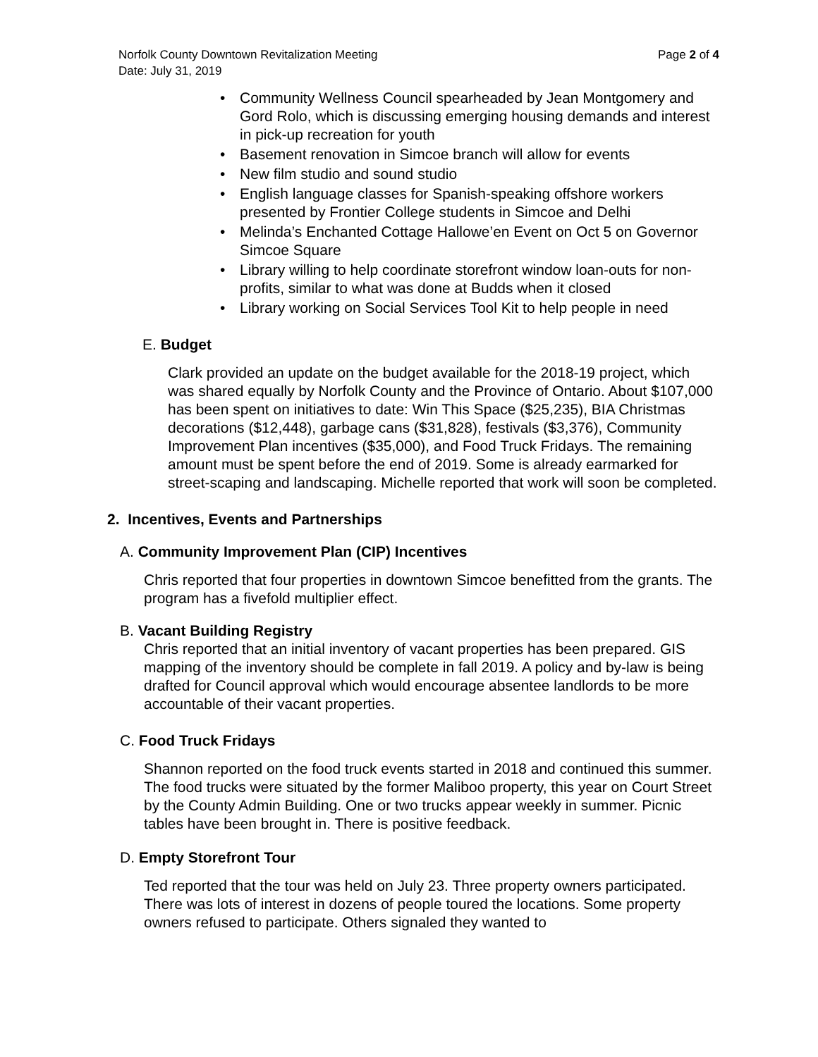Norfolk County Downtown Revitalization Meeting
Date: July 31, 2019 Page 2 of 4
• Community Wellness Council spearheaded by Jean Montgomery and Gord Rolo, which is discussing emerging housing demands and interest in pick-up recreation for youth
• Basement renovation in Simcoe branch will allow for events
• New film studio and sound studio
• English language classes for Spanish-speaking offshore workers presented by Frontier College students in Simcoe and Delhi
• Melinda’s Enchanted Cottage Hallowe’en Event on Oct 5 on Governor Simcoe Square
• Library willing to help coordinate storefront window loan-outs for non-profits, similar to what was done at Budds when it closed
• Library working on Social Services Tool Kit to help people in need
E. Budget
Clark provided an update on the budget available for the 2018-19 project, which was shared equally by Norfolk County and the Province of Ontario. About $107,000 has been spent on initiatives to date: Win This Space ($25,235), BIA Christmas decorations ($12,448), garbage cans ($31,828), festivals ($3,376), Community Improvement Plan incentives ($35,000), and Food Truck Fridays. The remaining amount must be spent before the end of 2019. Some is already earmarked for street-scaping and landscaping. Michelle reported that work will soon be completed.
2. Incentives, Events and Partnerships
A. Community Improvement Plan (CIP) Incentives
Chris reported that four properties in downtown Simcoe benefitted from the grants. The program has a fivefold multiplier effect.
B. Vacant Building Registry
Chris reported that an initial inventory of vacant properties has been prepared. GIS mapping of the inventory should be complete in fall 2019. A policy and by-law is being drafted for Council approval which would encourage absentee landlords to be more accountable of their vacant properties.
C. Food Truck Fridays
Shannon reported on the food truck events started in 2018 and continued this summer. The food trucks were situated by the former Maliboo property, this year on Court Street by the County Admin Building. One or two trucks appear weekly in summer. Picnic tables have been brought in. There is positive feedback.
D. Empty Storefront Tour
Ted reported that the tour was held on July 23. Three property owners participated. There was lots of interest in dozens of people toured the locations. Some property owners refused to participate. Others signaled they wanted to